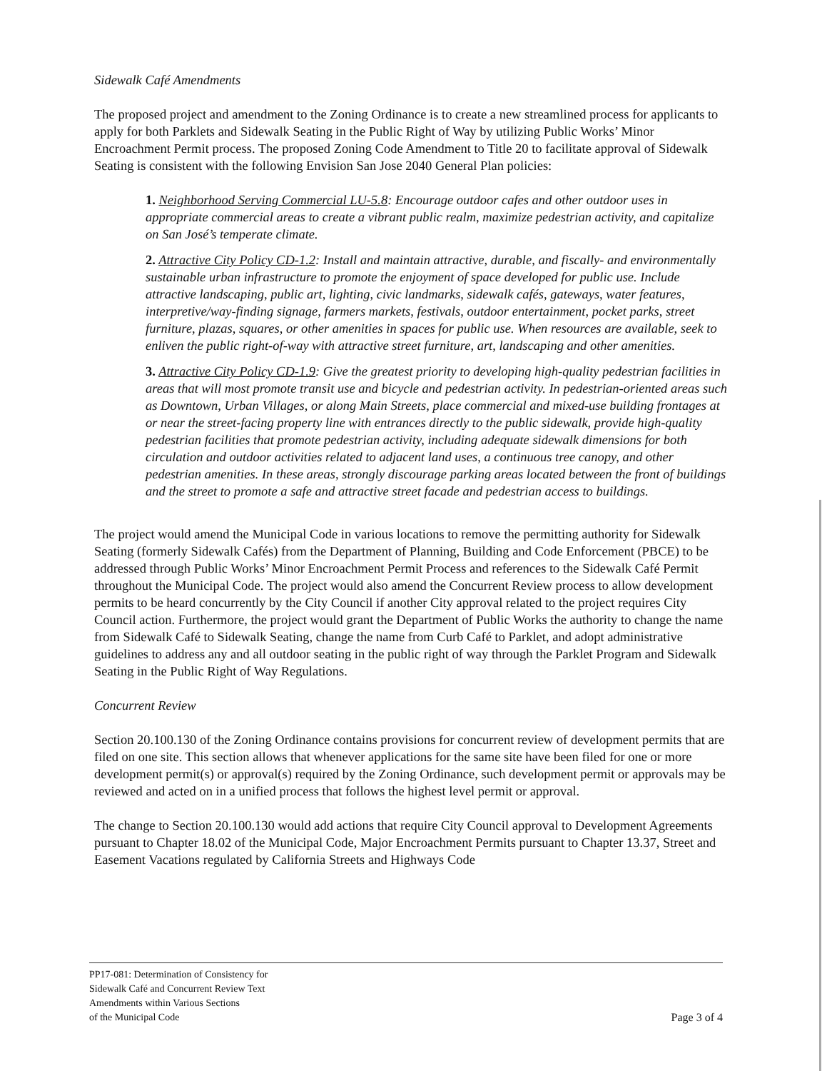Sidewalk Café Amendments
The proposed project and amendment to the Zoning Ordinance is to create a new streamlined process for applicants to apply for both Parklets and Sidewalk Seating in the Public Right of Way by utilizing Public Works’ Minor Encroachment Permit process. The proposed Zoning Code Amendment to Title 20 to facilitate approval of Sidewalk Seating is consistent with the following Envision San Jose 2040 General Plan policies:
1. Neighborhood Serving Commercial LU-5.8: Encourage outdoor cafes and other outdoor uses in appropriate commercial areas to create a vibrant public realm, maximize pedestrian activity, and capitalize on San José’s temperate climate.
2. Attractive City Policy CD-1.2: Install and maintain attractive, durable, and fiscally- and environmentally sustainable urban infrastructure to promote the enjoyment of space developed for public use. Include attractive landscaping, public art, lighting, civic landmarks, sidewalk cafés, gateways, water features, interpretive/way-finding signage, farmers markets, festivals, outdoor entertainment, pocket parks, street furniture, plazas, squares, or other amenities in spaces for public use. When resources are available, seek to enliven the public right-of-way with attractive street furniture, art, landscaping and other amenities.
3. Attractive City Policy CD-1.9: Give the greatest priority to developing high-quality pedestrian facilities in areas that will most promote transit use and bicycle and pedestrian activity. In pedestrian-oriented areas such as Downtown, Urban Villages, or along Main Streets, place commercial and mixed-use building frontages at or near the street-facing property line with entrances directly to the public sidewalk, provide high-quality pedestrian facilities that promote pedestrian activity, including adequate sidewalk dimensions for both circulation and outdoor activities related to adjacent land uses, a continuous tree canopy, and other pedestrian amenities. In these areas, strongly discourage parking areas located between the front of buildings and the street to promote a safe and attractive street facade and pedestrian access to buildings.
The project would amend the Municipal Code in various locations to remove the permitting authority for Sidewalk Seating (formerly Sidewalk Cafés) from the Department of Planning, Building and Code Enforcement (PBCE) to be addressed through Public Works’ Minor Encroachment Permit Process and references to the Sidewalk Café Permit throughout the Municipal Code. The project would also amend the Concurrent Review process to allow development permits to be heard concurrently by the City Council if another City approval related to the project requires City Council action. Furthermore, the project would grant the Department of Public Works the authority to change the name from Sidewalk Café to Sidewalk Seating, change the name from Curb Café to Parklet, and adopt administrative guidelines to address any and all outdoor seating in the public right of way through the Parklet Program and Sidewalk Seating in the Public Right of Way Regulations.
Concurrent Review
Section 20.100.130 of the Zoning Ordinance contains provisions for concurrent review of development permits that are filed on one site. This section allows that whenever applications for the same site have been filed for one or more development permit(s) or approval(s) required by the Zoning Ordinance, such development permit or approvals may be reviewed and acted on in a unified process that follows the highest level permit or approval.
The change to Section 20.100.130 would add actions that require City Council approval to Development Agreements pursuant to Chapter 18.02 of the Municipal Code, Major Encroachment Permits pursuant to Chapter 13.37, Street and Easement Vacations regulated by California Streets and Highways Code
PP17-081: Determination of Consistency for
Sidewalk Café and Concurrent Review Text
Amendments within Various Sections
of the Municipal Code
Page 3 of 4